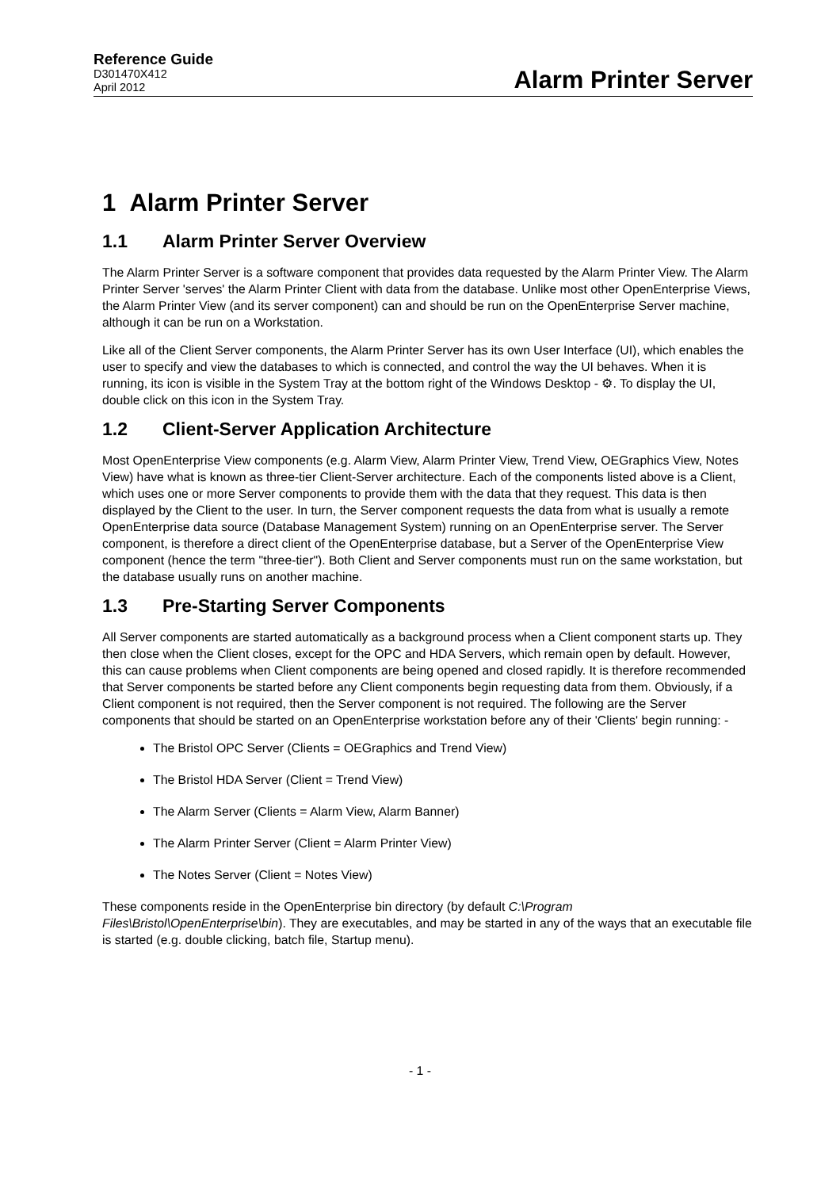Reference Guide
D301470X412
April 2012
Alarm Printer Server
1 Alarm Printer Server
1.1 Alarm Printer Server Overview
The Alarm Printer Server is a software component that provides data requested by the Alarm Printer View. The Alarm Printer Server 'serves' the Alarm Printer Client with data from the database. Unlike most other OpenEnterprise Views, the Alarm Printer View (and its server component) can and should be run on the OpenEnterprise Server machine, although it can be run on a Workstation.
Like all of the Client Server components, the Alarm Printer Server has its own User Interface (UI), which enables the user to specify and view the databases to which is connected, and control the way the UI behaves. When it is running, its icon is visible in the System Tray at the bottom right of the Windows Desktop - ⚙. To display the UI, double click on this icon in the System Tray.
1.2 Client-Server Application Architecture
Most OpenEnterprise View components (e.g. Alarm View, Alarm Printer View, Trend View, OEGraphics View, Notes View) have what is known as three-tier Client-Server architecture. Each of the components listed above is a Client, which uses one or more Server components to provide them with the data that they request. This data is then displayed by the Client to the user. In turn, the Server component requests the data from what is usually a remote OpenEnterprise data source (Database Management System) running on an OpenEnterprise server. The Server component, is therefore a direct client of the OpenEnterprise database, but a Server of the OpenEnterprise View component (hence the term "three-tier"). Both Client and Server components must run on the same workstation, but the database usually runs on another machine.
1.3 Pre-Starting Server Components
All Server components are started automatically as a background process when a Client component starts up. They then close when the Client closes, except for the OPC and HDA Servers, which remain open by default. However, this can cause problems when Client components are being opened and closed rapidly. It is therefore recommended that Server components be started before any Client components begin requesting data from them. Obviously, if a Client component is not required, then the Server component is not required. The following are the Server components that should be started on an OpenEnterprise workstation before any of their 'Clients' begin running: -
The Bristol OPC Server (Clients = OEGraphics and Trend View)
The Bristol HDA Server (Client = Trend View)
The Alarm Server (Clients = Alarm View, Alarm Banner)
The Alarm Printer Server (Client = Alarm Printer View)
The Notes Server (Client = Notes View)
These components reside in the OpenEnterprise bin directory (by default C:\Program Files\Bristol\OpenEnterprise\bin). They are executables, and may be started in any of the ways that an executable file is started (e.g. double clicking, batch file, Startup menu).
- 1 -